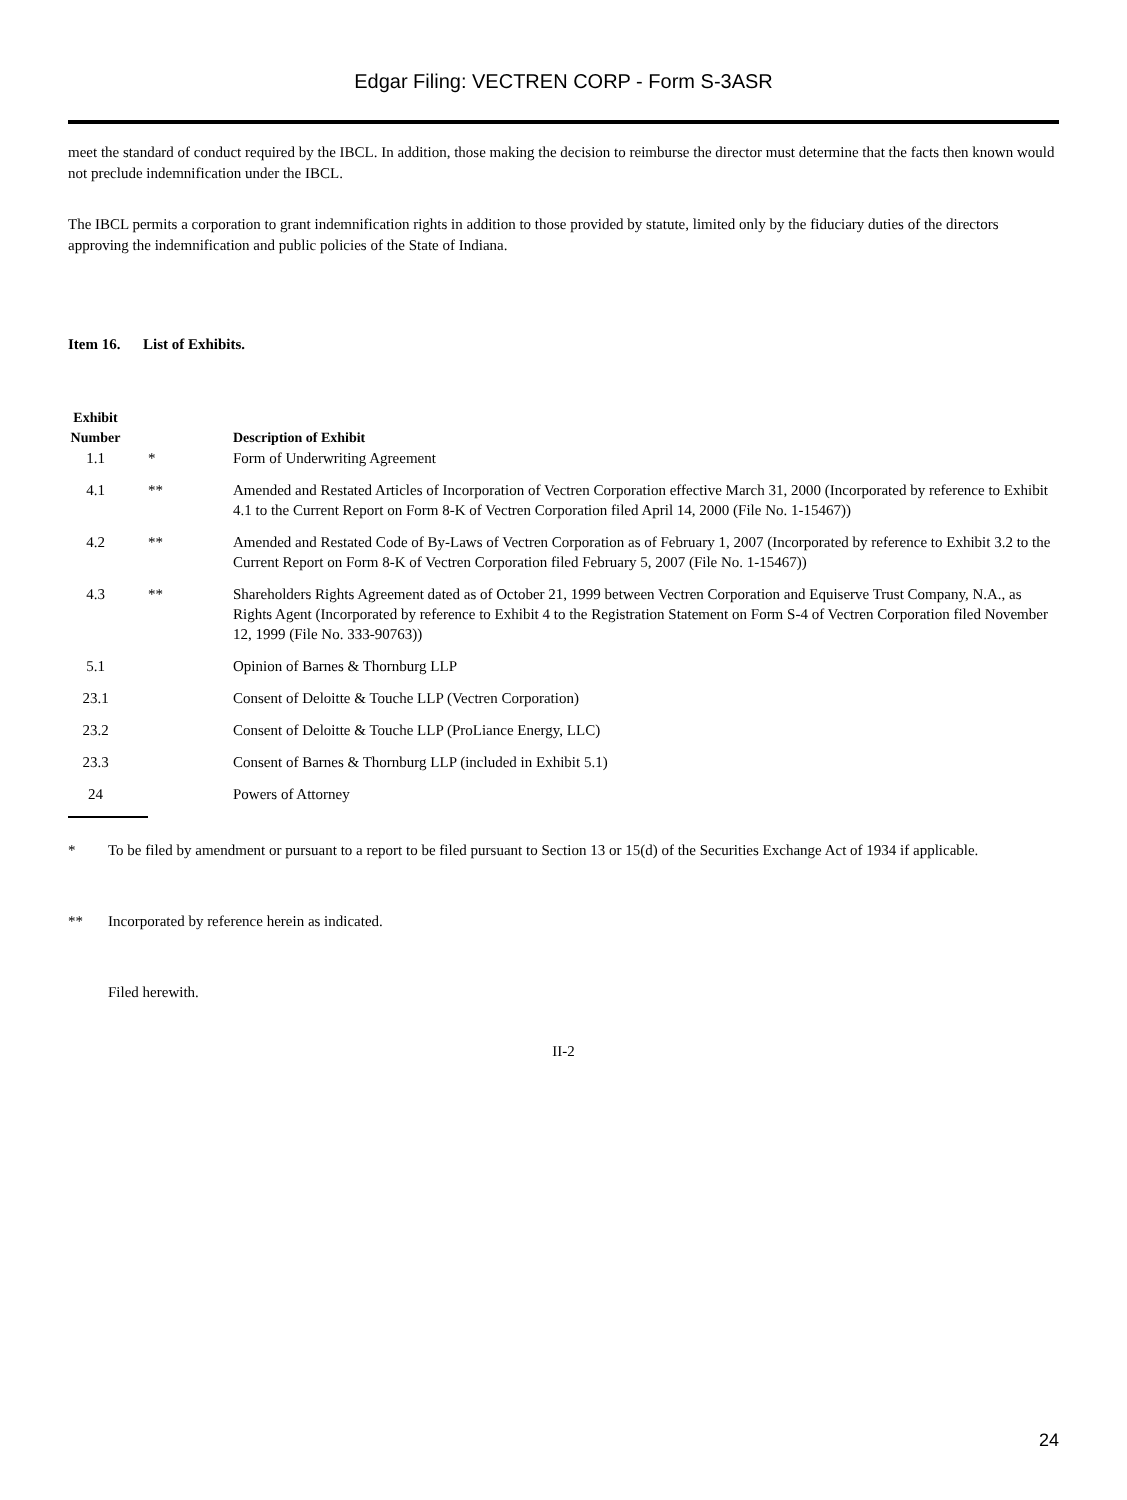Edgar Filing: VECTREN CORP - Form S-3ASR
meet the standard of conduct required by the IBCL. In addition, those making the decision to reimburse the director must determine that the facts then known would not preclude indemnification under the IBCL.
The IBCL permits a corporation to grant indemnification rights in addition to those provided by statute, limited only by the fiduciary duties of the directors approving the indemnification and public policies of the State of Indiana.
Item 16. List of Exhibits.
| Exhibit Number | | Description of Exhibit |
| --- | --- | --- |
| 1.1 | * | Form of Underwriting Agreement |
| 4.1 | ** | Amended and Restated Articles of Incorporation of Vectren Corporation effective March 31, 2000 (Incorporated by reference to Exhibit 4.1 to the Current Report on Form 8-K of Vectren Corporation filed April 14, 2000 (File No. 1-15467)) |
| 4.2 | ** | Amended and Restated Code of By-Laws of Vectren Corporation as of February 1, 2007 (Incorporated by reference to Exhibit 3.2 to the Current Report on Form 8-K of Vectren Corporation filed February 5, 2007 (File No. 1-15467)) |
| 4.3 | ** | Shareholders Rights Agreement dated as of October 21, 1999 between Vectren Corporation and Equiserve Trust Company, N.A., as Rights Agent (Incorporated by reference to Exhibit 4 to the Registration Statement on Form S-4 of Vectren Corporation filed November 12, 1999 (File No. 333-90763)) |
| 5.1 | | Opinion of Barnes & Thornburg LLP |
| 23.1 | | Consent of Deloitte & Touche LLP (Vectren Corporation) |
| 23.2 | | Consent of Deloitte & Touche LLP (ProLiance Energy, LLC) |
| 23.3 | | Consent of Barnes & Thornburg LLP (included in Exhibit 5.1) |
| 24 | | Powers of Attorney |
* To be filed by amendment or pursuant to a report to be filed pursuant to Section 13 or 15(d) of the Securities Exchange Act of 1934 if applicable.
** Incorporated by reference herein as indicated.
Filed herewith.
II-2
24